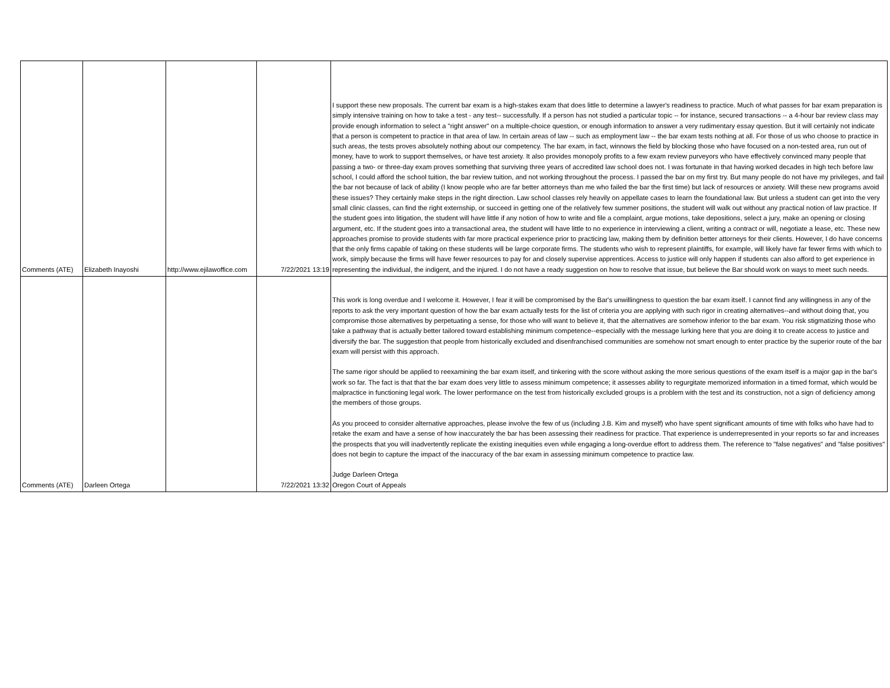| Comments (ATE) | Elizabeth Inayoshi | http://www.ejilawoffice.com | 7/22/2021 13:19 | I support these new proposals. The current bar exam is a high-stakes exam that does little to determine a lawyer's readiness to practice. Much of what passes for bar exam preparation is simply intensive training on how to take a test - any test-- successfully. If a person has not studied a particular topic -- for instance, secured transactions -- a 4-hour bar review class may provide enough information to select a "right answer" on a multiple-choice question, or enough information to answer a very rudimentary essay question. But it will certainly not indicate that a person is competent to practice in that area of law. In certain areas of law -- such as employment law -- the bar exam tests nothing at all. For those of us who choose to practice in such areas, the tests proves absolutely nothing about our competency. The bar exam, in fact, winnows the field by blocking those who have focused on a non-tested area, run out of money, have to work to support themselves, or have test anxiety. It also provides monopoly profits to a few exam review purveyors who have effectively convinced many people that passing a two- or three-day exam proves something that surviving three years of accredited law school does not. I was fortunate in that having worked decades in high tech before law school, I could afford the school tuition, the bar review tuition, and not working throughout the process. I passed the bar on my first try. But many people do not have my privileges, and fail the bar not because of lack of ability (I know people who are far better attorneys than me who failed the bar the first time) but lack of resources or anxiety. Will these new programs avoid these issues? They certainly make steps in the right direction. Law school classes rely heavily on appellate cases to learn the foundational law. But unless a student can get into the very small clinic classes, can find the right externship, or succeed in getting one of the relatively few summer positions, the student will walk out without any practical notion of law practice. If the student goes into litigation, the student will have little if any notion of how to write and file a complaint, argue motions, take depositions, select a jury, make an opening or closing argument, etc. If the student goes into a transactional area, the student will have little to no experience in interviewing a client, writing a contract or will, negotiate a lease, etc. These new approaches promise to provide students with far more practical experience prior to practicing law, making them by definition better attorneys for their clients. However, I do have concerns that the only firms capable of taking on these students will be large corporate firms. The students who wish to represent plaintiffs, for example, will likely have far fewer firms with which to work, simply because the firms will have fewer resources to pay for and closely supervise apprentices. Access to justice will only happen if students can also afford to get experience in representing the individual, the indigent, and the injured. I do not have a ready suggestion on how to resolve that issue, but believe the Bar should work on ways to meet such needs. |
| Comments (ATE) | Darleen Ortega | | 7/22/2021 13:32 | This work is long overdue and I welcome it. However, I fear it will be compromised by the Bar's unwillingness to question the bar exam itself. I cannot find any willingness in any of the reports to ask the very important question of how the bar exam actually tests for the list of criteria you are applying with such rigor in creating alternatives--and without doing that, you compromise those alternatives by perpetuating a sense, for those who will want to believe it, that the alternatives are somehow inferior to the bar exam. You risk stigmatizing those who take a pathway that is actually better tailored toward establishing minimum competence--especially with the message lurking here that you are doing it to create access to justice and diversify the bar. The suggestion that people from historically excluded and disenfranchised communities are somehow not smart enough to enter practice by the superior route of the bar exam will persist with this approach. The same rigor should be applied to reexamining the bar exam itself, and tinkering with the score without asking the more serious questions of the exam itself is a major gap in the bar's work so far. The fact is that that the bar exam does very little to assess minimum competence; it assesses ability to regurgitate memorized information in a timed format, which would be malpractice in functioning legal work. The lower performance on the test from historically excluded groups is a problem with the test and its construction, not a sign of deficiency among the members of those groups. As you proceed to consider alternative approaches, please involve the few of us (including J.B. Kim and myself) who have spent significant amounts of time with folks who have had to retake the exam and have a sense of how inaccurately the bar has been assessing their readiness for practice. That experience is underrepresented in your reports so far and increases the prospects that you will inadvertently replicate the existing inequities even while engaging a long-overdue effort to address them. The reference to "false negatives" and "false positives" does not begin to capture the impact of the inaccuracy of the bar exam in assessing minimum competence to practice law. Judge Darleen Ortega Oregon Court of Appeals |